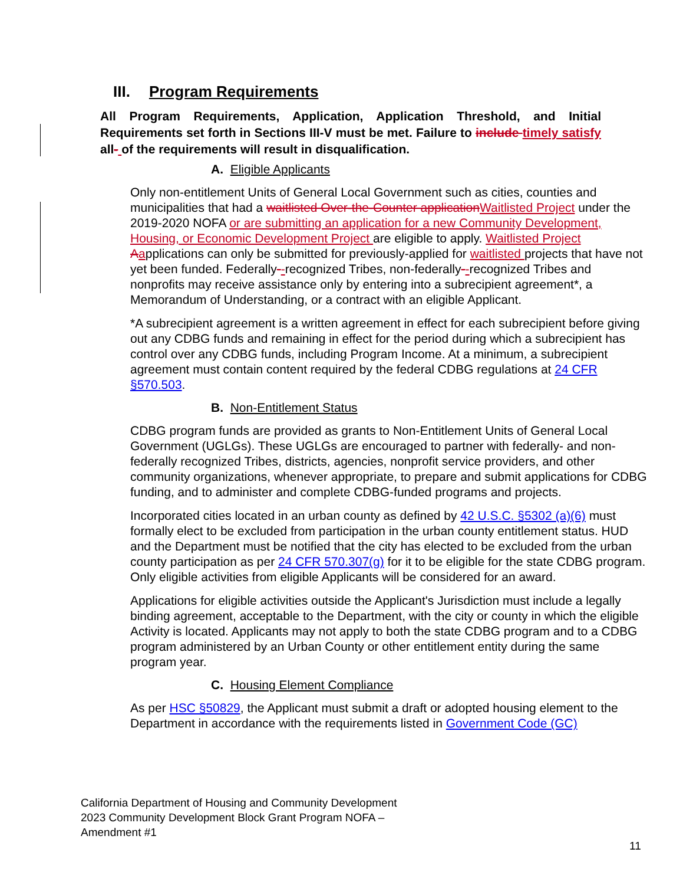III. Program Requirements
All Program Requirements, Application, Application Threshold, and Initial Requirements set forth in Sections III-V must be met. Failure to include timely satisfy all- of the requirements will result in disqualification.
A. Eligible Applicants
Only non-entitlement Units of General Local Government such as cities, counties and municipalities that had a waitlisted Over-the-Counter application Waitlisted Project under the 2019-2020 NOFA or are submitting an application for a new Community Development, Housing, or Economic Development Project are eligible to apply. Waitlisted Project Aapplications can only be submitted for previously-applied for waitlisted projects that have not yet been funded. Federally--recognized Tribes, non-federally--recognized Tribes and nonprofits may receive assistance only by entering into a subrecipient agreement*, a Memorandum of Understanding, or a contract with an eligible Applicant.
*A subrecipient agreement is a written agreement in effect for each subrecipient before giving out any CDBG funds and remaining in effect for the period during which a subrecipient has control over any CDBG funds, including Program Income. At a minimum, a subrecipient agreement must contain content required by the federal CDBG regulations at 24 CFR §570.503.
B. Non-Entitlement Status
CDBG program funds are provided as grants to Non-Entitlement Units of General Local Government (UGLGs). These UGLGs are encouraged to partner with federally- and non-federally recognized Tribes, districts, agencies, nonprofit service providers, and other community organizations, whenever appropriate, to prepare and submit applications for CDBG funding, and to administer and complete CDBG-funded programs and projects.
Incorporated cities located in an urban county as defined by 42 U.S.C. §5302 (a)(6) must formally elect to be excluded from participation in the urban county entitlement status. HUD and the Department must be notified that the city has elected to be excluded from the urban county participation as per 24 CFR 570.307(g) for it to be eligible for the state CDBG program. Only eligible activities from eligible Applicants will be considered for an award.
Applications for eligible activities outside the Applicant's Jurisdiction must include a legally binding agreement, acceptable to the Department, with the city or county in which the eligible Activity is located. Applicants may not apply to both the state CDBG program and to a CDBG program administered by an Urban County or other entitlement entity during the same program year.
C. Housing Element Compliance
As per HSC §50829, the Applicant must submit a draft or adopted housing element to the Department in accordance with the requirements listed in Government Code (GC)
California Department of Housing and Community Development
2023 Community Development Block Grant Program NOFA –
Amendment #1
11